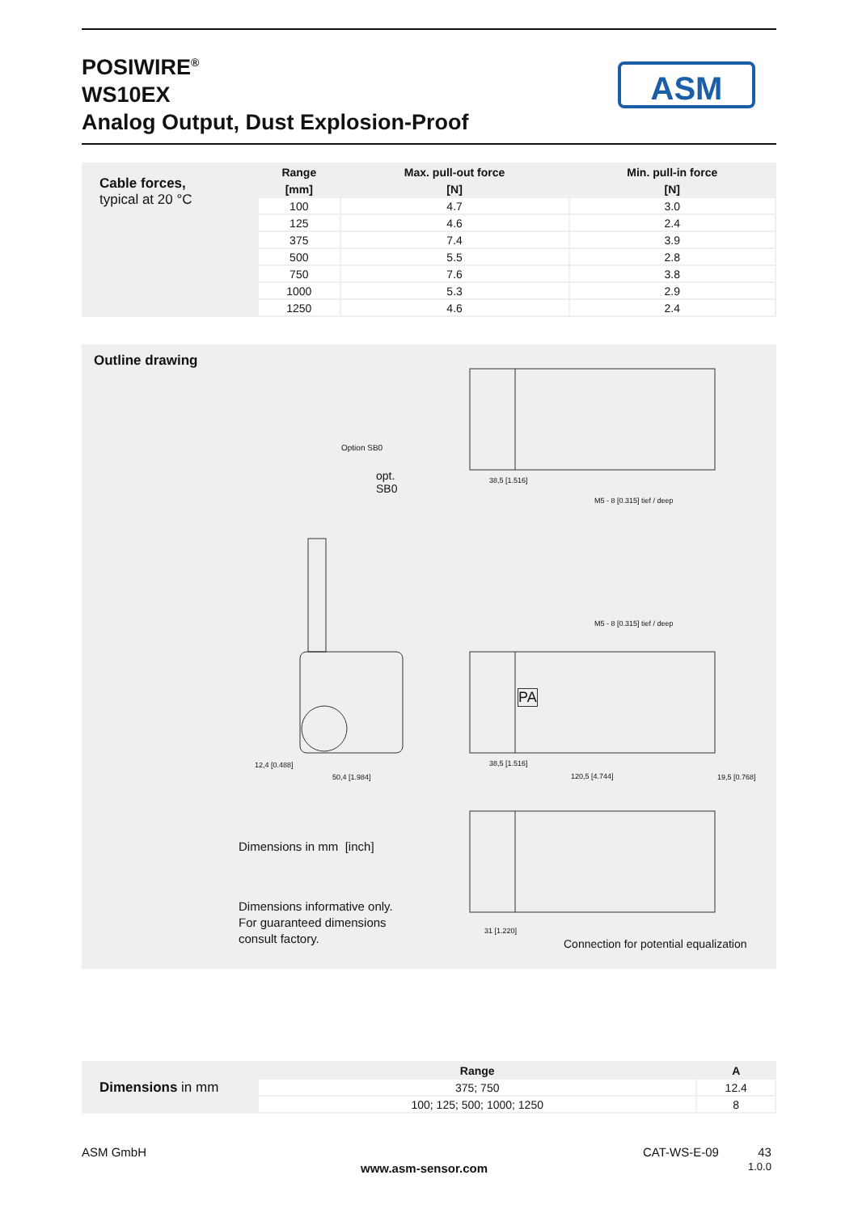POSIWIRE<sup>®</sup>
WS10EX
Analog Output, Dust Explosion-Proof
ASM
| Cable forces, typical at 20 °C | Range | Max. pull-out force | Min. pull-in force |
| | [mm] | [N] | [N] |
| | 100 | 4.7 | 3.0 |
| | 125 | 4.6 | 2.4 |
| | 375 | 7.4 | 3.9 |
| | 500 | 5.5 | 2.8 |
| | 750 | 7.6 | 3.8 |
| | 1000 | 5.3 | 2.9 |
| | 1250 | 4.6 | 2.4 |
Outline drawing
Option SB0
opt.
SB0
M5 - 8 [0.315] tief / deep
M5 - 8 [0.315] tief / deep
38,5 [1.516]
38,5 [1.516]
120,5 [4.744] 19,5 [0.768]
50,4 [1.984]
12,4 [0.488]
31 [1.220]
PA
Dimensions in mm [inch]
Dimensions informative only.
For guaranteed dimensions
consult factory.
Connection for potential equalization
| Dimensions in mm | Range | A |
| | 375; 750 | 12.4 |
| | 100; 125; 500; 1000; 1250 | 8 |
ASM GmbH
www.asm-sensor.com
CAT-WS-E-09
43
1.0.0